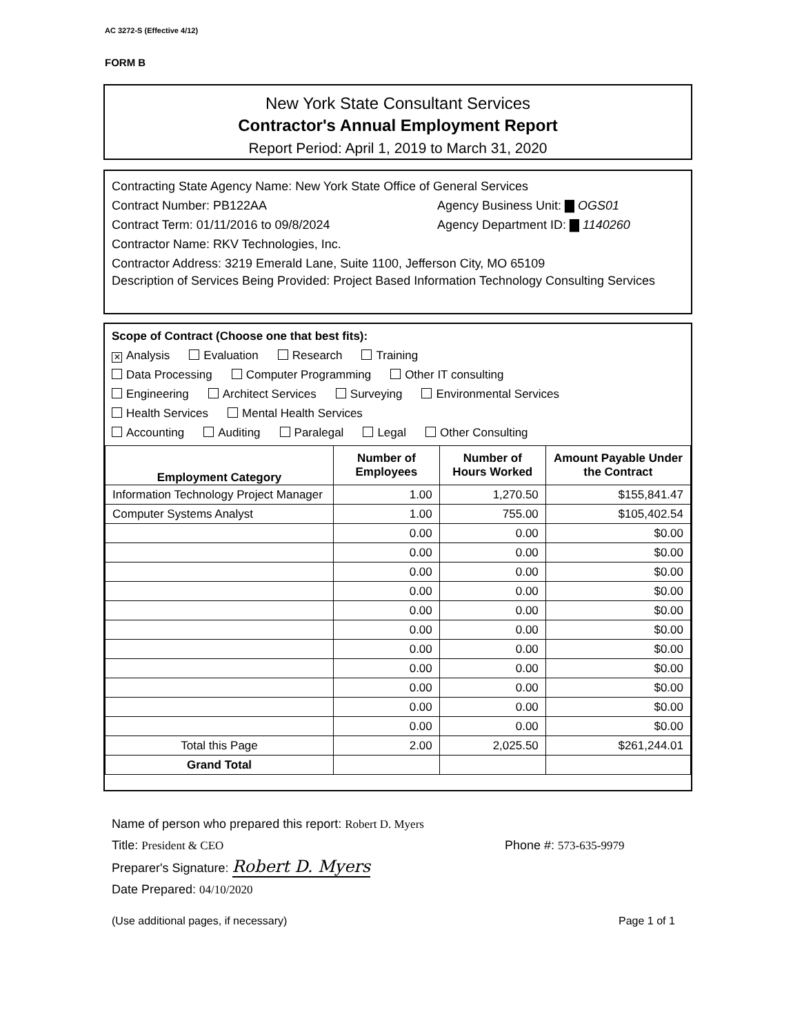AC 3272-S (Effective 4/12)
FORM B
New York State Consultant Services
Contractor's Annual Employment Report
Report Period: April 1, 2019 to March 31, 2020
Contracting State Agency Name: New York State Office of General Services
Contract Number: PB122AA Agency Business Unit: ▇ OGS01
Contract Term: 01/11/2016 to 09/8/2024 Agency Department ID: ▇ 1140260
Contractor Name: RKV Technologies, Inc.
Contractor Address: 3219 Emerald Lane, Suite 1100, Jefferson City, MO 65109
Description of Services Being Provided: Project Based Information Technology Consulting Services
Scope of Contract (Choose one that best fits):
✕ Analysis Evaluation Research Training
Data Processing Computer Programming Other IT consulting
Engineering Architect Services Surveying Environmental Services
Health Services Mental Health Services
Accounting Auditing Paralegal Legal Other Consulting
| Employment Category | Number of Employees | Number of Hours Worked | Amount Payable Under the Contract |
| --- | --- | --- | --- |
| Information Technology Project Manager | 1.00 | 1,270.50 | $155,841.47 |
| Computer Systems Analyst | 1.00 | 755.00 | $105,402.54 |
| | 0.00 | 0.00 | $0.00 |
| | 0.00 | 0.00 | $0.00 |
| | 0.00 | 0.00 | $0.00 |
| | 0.00 | 0.00 | $0.00 |
| | 0.00 | 0.00 | $0.00 |
| | 0.00 | 0.00 | $0.00 |
| | 0.00 | 0.00 | $0.00 |
| | 0.00 | 0.00 | $0.00 |
| | 0.00 | 0.00 | $0.00 |
| | 0.00 | 0.00 | $0.00 |
| | 0.00 | 0.00 | $0.00 |
| Total this Page | 2.00 | 2,025.50 | $261,244.01 |
| Grand Total | | | |
Name of person who prepared this report: Robert D. Myers
Title: President & CEO Phone #: 573-635-9979
Preparer's Signature: Robert D. Myers
Date Prepared: 04/10/2020
(Use additional pages, if necessary) Page 1 of 1